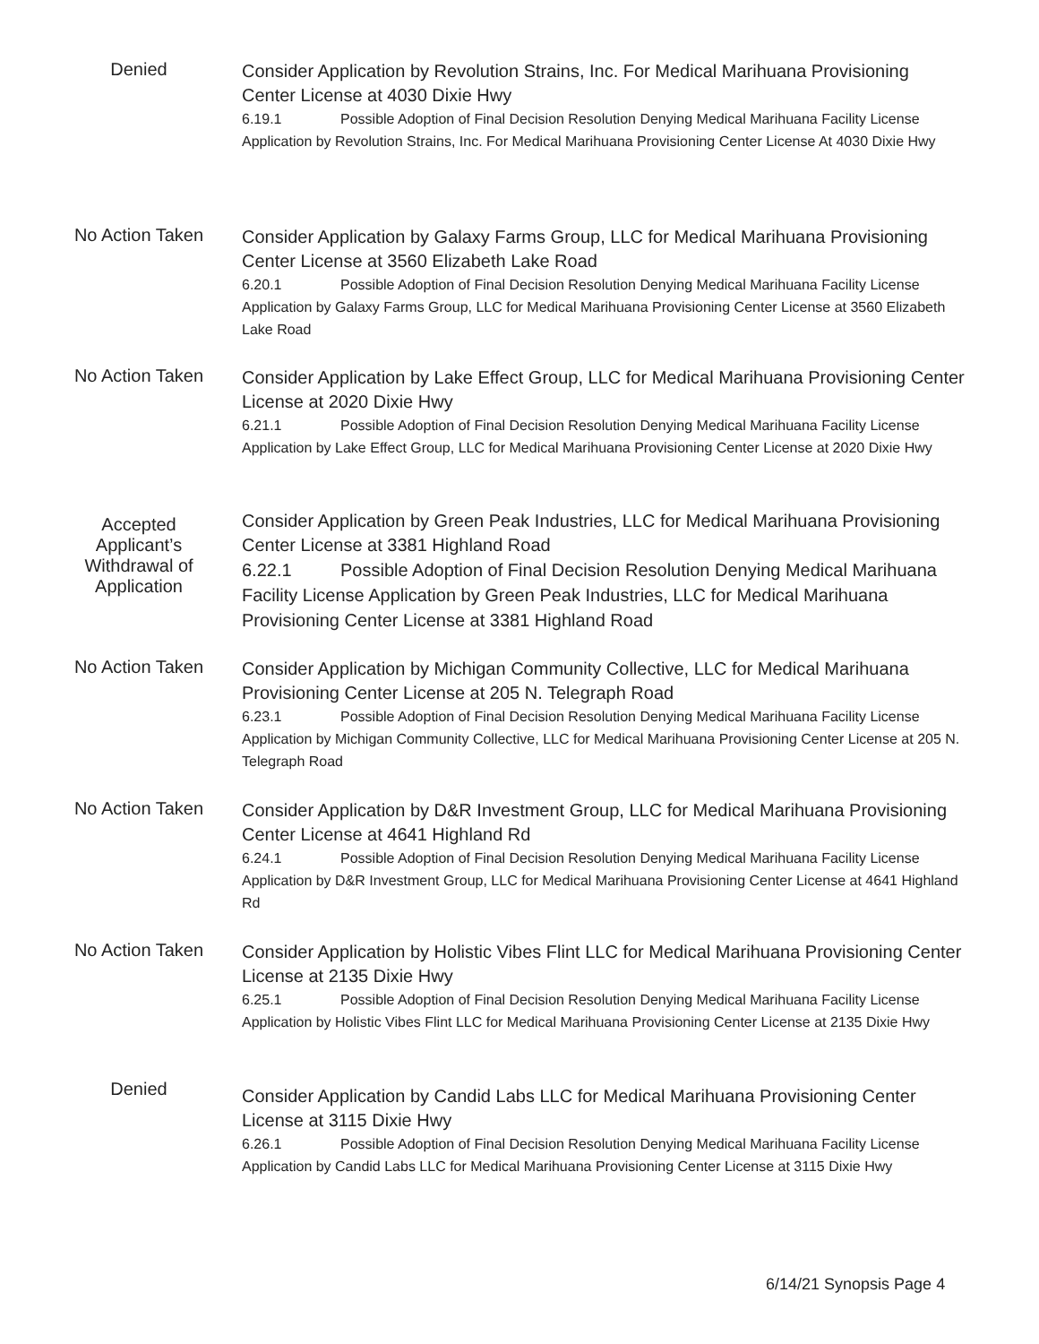Denied
Consider Application by Revolution Strains, Inc. For Medical Marihuana Provisioning Center License at 4030 Dixie Hwy
6.19.1 Possible Adoption of Final Decision Resolution Denying Medical Marihuana Facility License Application by Revolution Strains, Inc. For Medical Marihuana Provisioning Center License At 4030 Dixie Hwy
No Action Taken
Consider Application by Galaxy Farms Group, LLC for Medical Marihuana Provisioning Center License at 3560 Elizabeth Lake Road
6.20.1 Possible Adoption of Final Decision Resolution Denying Medical Marihuana Facility License Application by Galaxy Farms Group, LLC for Medical Marihuana Provisioning Center License at 3560 Elizabeth Lake Road
No Action Taken
Consider Application by Lake Effect Group, LLC for Medical Marihuana Provisioning Center License at 2020 Dixie Hwy
6.21.1 Possible Adoption of Final Decision Resolution Denying Medical Marihuana Facility License Application by Lake Effect Group, LLC for Medical Marihuana Provisioning Center License at 2020 Dixie Hwy
Accepted Applicant’s Withdrawal of Application
Consider Application by Green Peak Industries, LLC for Medical Marihuana Provisioning Center License at 3381 Highland Road
6.22.1 Possible Adoption of Final Decision Resolution Denying Medical Marihuana Facility License Application by Green Peak Industries, LLC for Medical Marihuana Provisioning Center License at 3381 Highland Road
No Action Taken
Consider Application by Michigan Community Collective, LLC for Medical Marihuana Provisioning Center License at 205 N. Telegraph Road
6.23.1 Possible Adoption of Final Decision Resolution Denying Medical Marihuana Facility License Application by Michigan Community Collective, LLC for Medical Marihuana Provisioning Center License at 205 N. Telegraph Road
No Action Taken
Consider Application by D&R Investment Group, LLC for Medical Marihuana Provisioning Center License at 4641 Highland Rd
6.24.1 Possible Adoption of Final Decision Resolution Denying Medical Marihuana Facility License Application by D&R Investment Group, LLC for Medical Marihuana Provisioning Center License at 4641 Highland Rd
No Action Taken
Consider Application by Holistic Vibes Flint LLC for Medical Marihuana Provisioning Center License at 2135 Dixie Hwy
6.25.1 Possible Adoption of Final Decision Resolution Denying Medical Marihuana Facility License Application by Holistic Vibes Flint LLC for Medical Marihuana Provisioning Center License at 2135 Dixie Hwy
Denied
Consider Application by Candid Labs LLC for Medical Marihuana Provisioning Center License at 3115 Dixie Hwy
6.26.1 Possible Adoption of Final Decision Resolution Denying Medical Marihuana Facility License Application by Candid Labs LLC for Medical Marihuana Provisioning Center License at 3115 Dixie Hwy
6/14/21 Synopsis Page 4